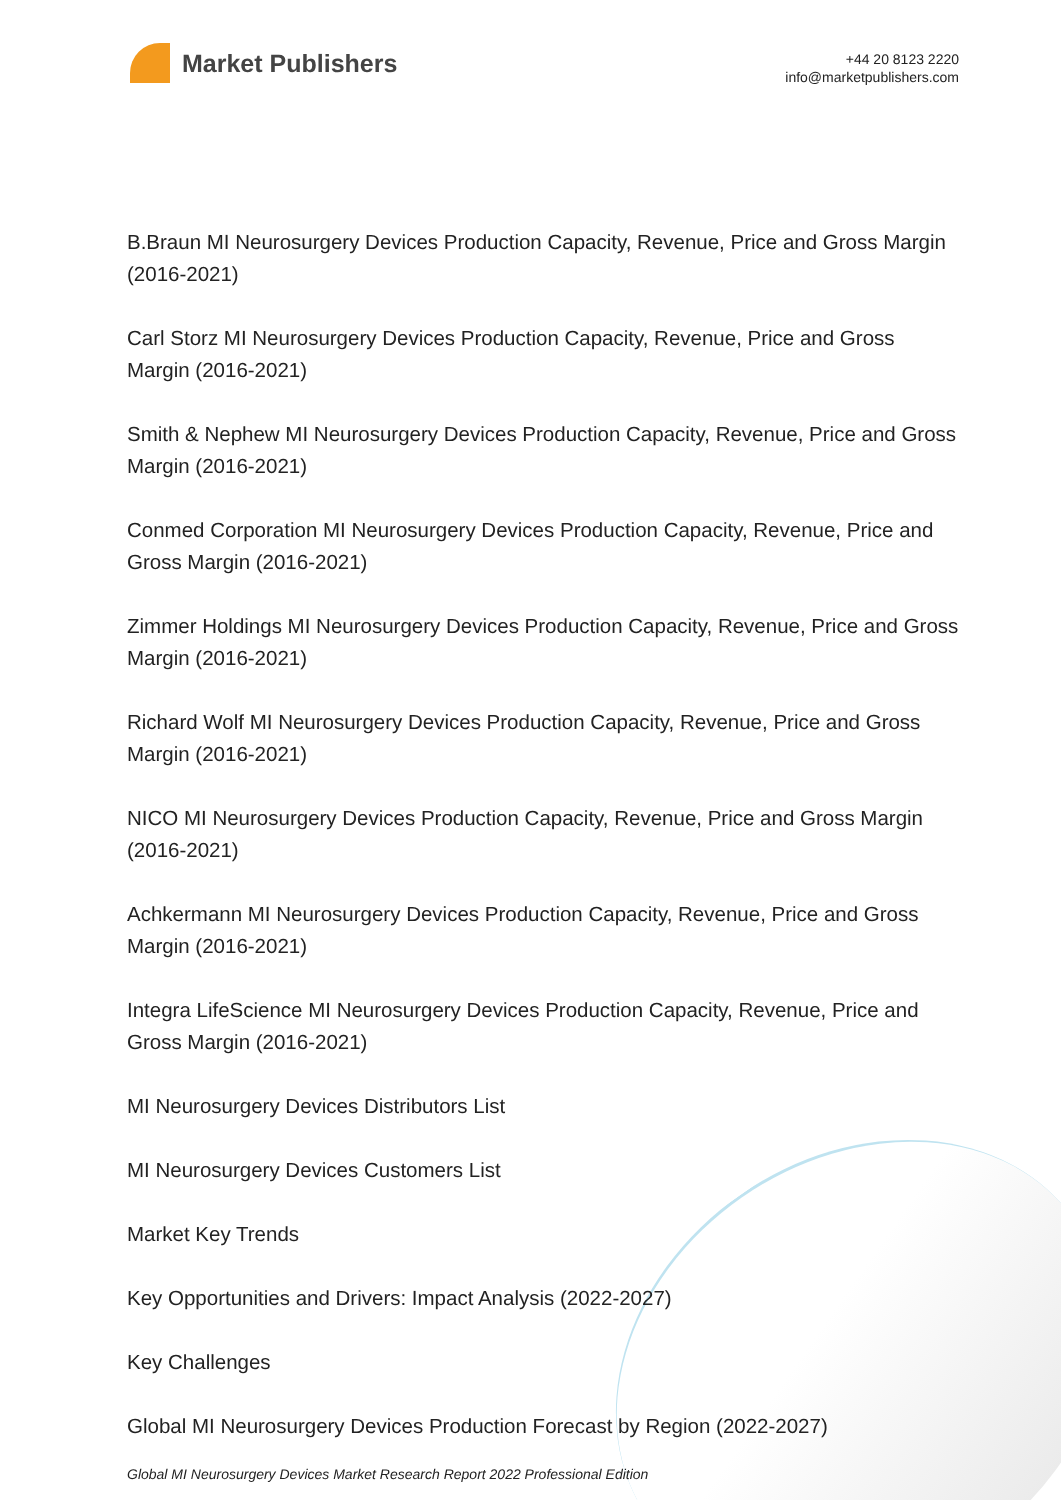Market Publishers
+44 20 8123 2220
info@marketpublishers.com
B.Braun MI Neurosurgery Devices Production Capacity, Revenue, Price and Gross Margin (2016-2021)
Carl Storz MI Neurosurgery Devices Production Capacity, Revenue, Price and Gross Margin (2016-2021)
Smith & Nephew MI Neurosurgery Devices Production Capacity, Revenue, Price and Gross Margin (2016-2021)
Conmed Corporation MI Neurosurgery Devices Production Capacity, Revenue, Price and Gross Margin (2016-2021)
Zimmer Holdings MI Neurosurgery Devices Production Capacity, Revenue, Price and Gross Margin (2016-2021)
Richard Wolf MI Neurosurgery Devices Production Capacity, Revenue, Price and Gross Margin (2016-2021)
NICO MI Neurosurgery Devices Production Capacity, Revenue, Price and Gross Margin (2016-2021)
Achkermann MI Neurosurgery Devices Production Capacity, Revenue, Price and Gross Margin (2016-2021)
Integra LifeScience MI Neurosurgery Devices Production Capacity, Revenue, Price and Gross Margin (2016-2021)
MI Neurosurgery Devices Distributors List
MI Neurosurgery Devices Customers List
Market Key Trends
Key Opportunities and Drivers: Impact Analysis (2022-2027)
Key Challenges
Global MI Neurosurgery Devices Production Forecast by Region (2022-2027)
Global MI Neurosurgery Devices Market Research Report 2022 Professional Edition